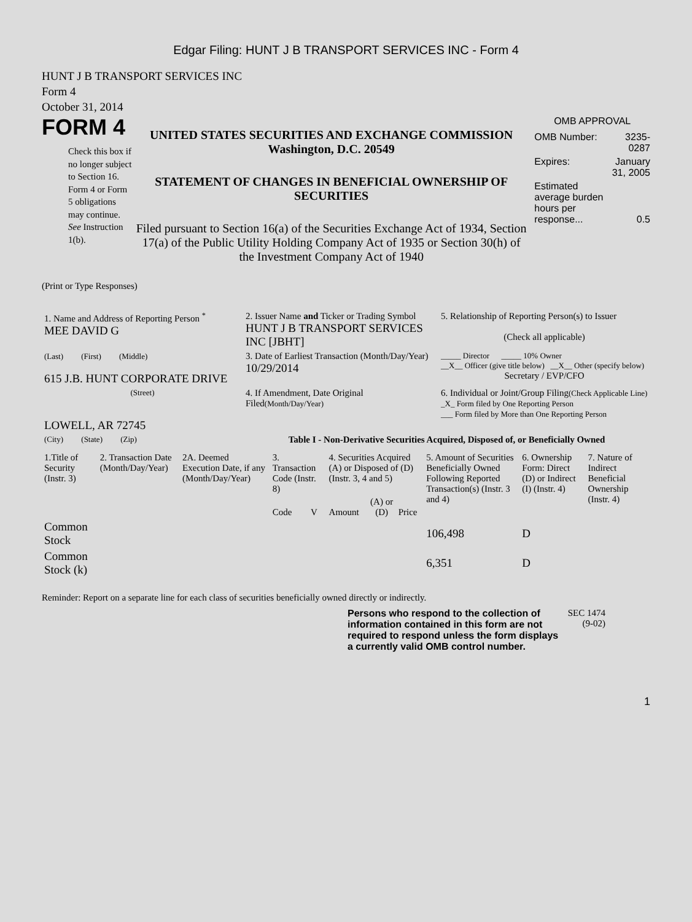Edgar Filing: HUNT J B TRANSPORT SERVICES INC - Form 4
HUNT J B TRANSPORT SERVICES INC
Form 4
October 31, 2014
FORM 4
Check this box if no longer subject to Section 16. Form 4 or Form 5 obligations may continue. See Instruction 1(b).
UNITED STATES SECURITIES AND EXCHANGE COMMISSION
Washington, D.C. 20549
STATEMENT OF CHANGES IN BENEFICIAL OWNERSHIP OF SECURITIES
Filed pursuant to Section 16(a) of the Securities Exchange Act of 1934, Section 17(a) of the Public Utility Holding Company Act of 1935 or Section 30(h) of the Investment Company Act of 1940
OMB APPROVAL
| OMB Number: | 3235-0287 |
| Expires: | January 31, 2005 |
| Estimated average burden hours per response... | 0.5 |
(Print or Type Responses)
| 1. Name and Address of Reporting Person <sup>*</sup> MEE DAVID G | 2. Issuer Name and Ticker or Trading Symbol HUNT J B TRANSPORT SERVICES INC [JBHT] | 5. Relationship of Reporting Person(s) to Issuer (Check all applicable) |
| (Last) (First) (Middle) 615 J.B. HUNT CORPORATE DRIVE | 3. Date of Earliest Transaction (Month/Day/Year) 10/29/2014 | _____ Director _____ 10% Owner __X__ Officer (give title below) __X__ Other (specify below) Secretary / EVP/CFO |
| (Street) LOWELL, AR 72745 | 4. If Amendment, Date Original Filed (Month/Day/Year) | 6. Individual or Joint/Group Filing (Check Applicable Line) _X_ Form filed by One Reporting Person ___ Form filed by More than One Reporting Person |
| (City) (State) (Zip) | Table I - Non-Derivative Securities Acquired, Disposed of, or Beneficially Owned | |
| 1.Title of Security (Instr. 3) | 2. Transaction Date (Month/Day/Year) | 2A. Deemed Execution Date, if any (Month/Day/Year) | 3. Transaction Code (Instr. 8) | | 4. Securities Acquired (A) or Disposed of (D) (Instr. 3, 4 and 5) | | | 5. Amount of Securities Beneficially Owned Following Reported Transaction(s) (Instr. 3 and 4) | 6. Ownership Form: Direct (D) or Indirect (I) (Instr. 4) | 7. Nature of Indirect Beneficial Ownership (Instr. 4) |
| --- | --- | --- | --- | --- | --- | --- | --- | --- | --- | --- |
| | | | Code | V | Amount | (A) or (D) | Price | | | |
| Common Stock | | | | | | | | 106,498 | D | |
| Common Stock (k) | | | | | | | | 6,351 | D | |
Reminder: Report on a separate line for each class of securities beneficially owned directly or indirectly.
Persons who respond to the collection of information contained in this form are not required to respond unless the form displays a currently valid OMB control number.
SEC 1474 (9-02)
1